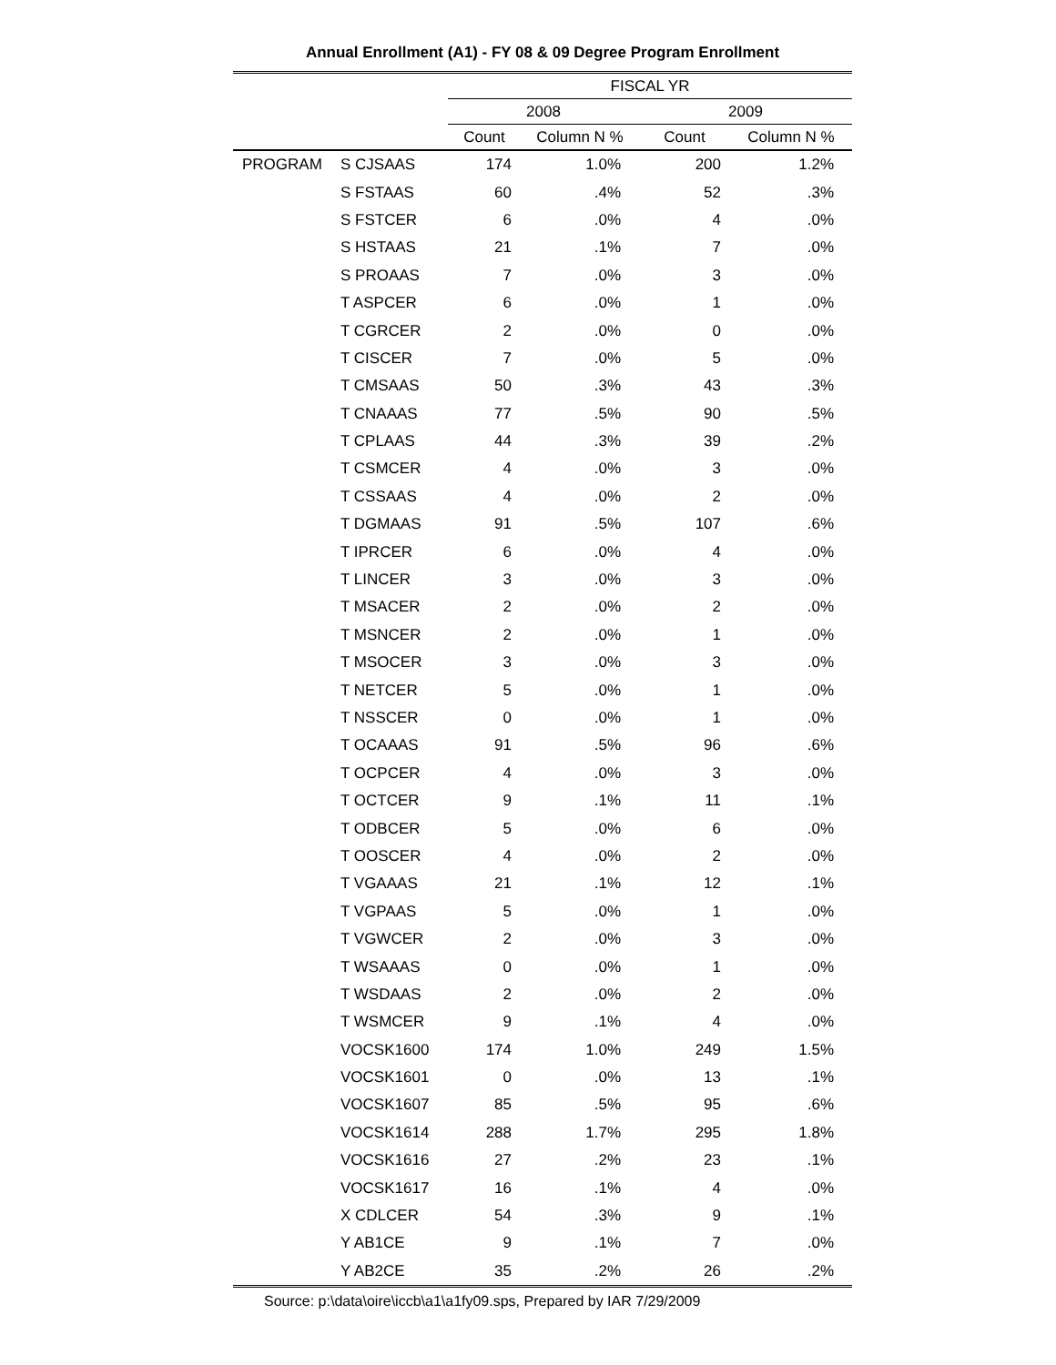Annual Enrollment (A1) - FY 08 & 09 Degree Program Enrollment
| | | FISCAL YR | | | |
| --- | --- | --- | --- | --- | --- |
| | | 2008 | | 2009 | |
| | | Count | Column N % | Count | Column N % |
| PROGRAM | S CJSAAS | 174 | 1.0% | 200 | 1.2% |
| | S FSTAAS | 60 | .4% | 52 | .3% |
| | S FSTCER | 6 | .0% | 4 | .0% |
| | S HSTAAS | 21 | .1% | 7 | .0% |
| | S PROAAS | 7 | .0% | 3 | .0% |
| | T ASPCER | 6 | .0% | 1 | .0% |
| | T CGRCER | 2 | .0% | 0 | .0% |
| | T CISCER | 7 | .0% | 5 | .0% |
| | T CMSAAS | 50 | .3% | 43 | .3% |
| | T CNAAAS | 77 | .5% | 90 | .5% |
| | T CPLAAS | 44 | .3% | 39 | .2% |
| | T CSMCER | 4 | .0% | 3 | .0% |
| | T CSSAAS | 4 | .0% | 2 | .0% |
| | T DGMAAS | 91 | .5% | 107 | .6% |
| | T IPRCER | 6 | .0% | 4 | .0% |
| | T LINCER | 3 | .0% | 3 | .0% |
| | T MSACER | 2 | .0% | 2 | .0% |
| | T MSNCER | 2 | .0% | 1 | .0% |
| | T MSOCER | 3 | .0% | 3 | .0% |
| | T NETCER | 5 | .0% | 1 | .0% |
| | T NSSCER | 0 | .0% | 1 | .0% |
| | T OCAAAS | 91 | .5% | 96 | .6% |
| | T OCPCER | 4 | .0% | 3 | .0% |
| | T OCTCER | 9 | .1% | 11 | .1% |
| | T ODBCER | 5 | .0% | 6 | .0% |
| | T OOSCER | 4 | .0% | 2 | .0% |
| | T VGAAAS | 21 | .1% | 12 | .1% |
| | T VGPAAS | 5 | .0% | 1 | .0% |
| | T VGWCER | 2 | .0% | 3 | .0% |
| | T WSAAAS | 0 | .0% | 1 | .0% |
| | T WSDAAS | 2 | .0% | 2 | .0% |
| | T WSMCER | 9 | .1% | 4 | .0% |
| | VOCSK1600 | 174 | 1.0% | 249 | 1.5% |
| | VOCSK1601 | 0 | .0% | 13 | .1% |
| | VOCSK1607 | 85 | .5% | 95 | .6% |
| | VOCSK1614 | 288 | 1.7% | 295 | 1.8% |
| | VOCSK1616 | 27 | .2% | 23 | .1% |
| | VOCSK1617 | 16 | .1% | 4 | .0% |
| | X CDLCER | 54 | .3% | 9 | .1% |
| | Y AB1CE | 9 | .1% | 7 | .0% |
| | Y AB2CE | 35 | .2% | 26 | .2% |
Source: p:\data\oire\iccb\a1\a1fy09.sps, Prepared by IAR 7/29/2009